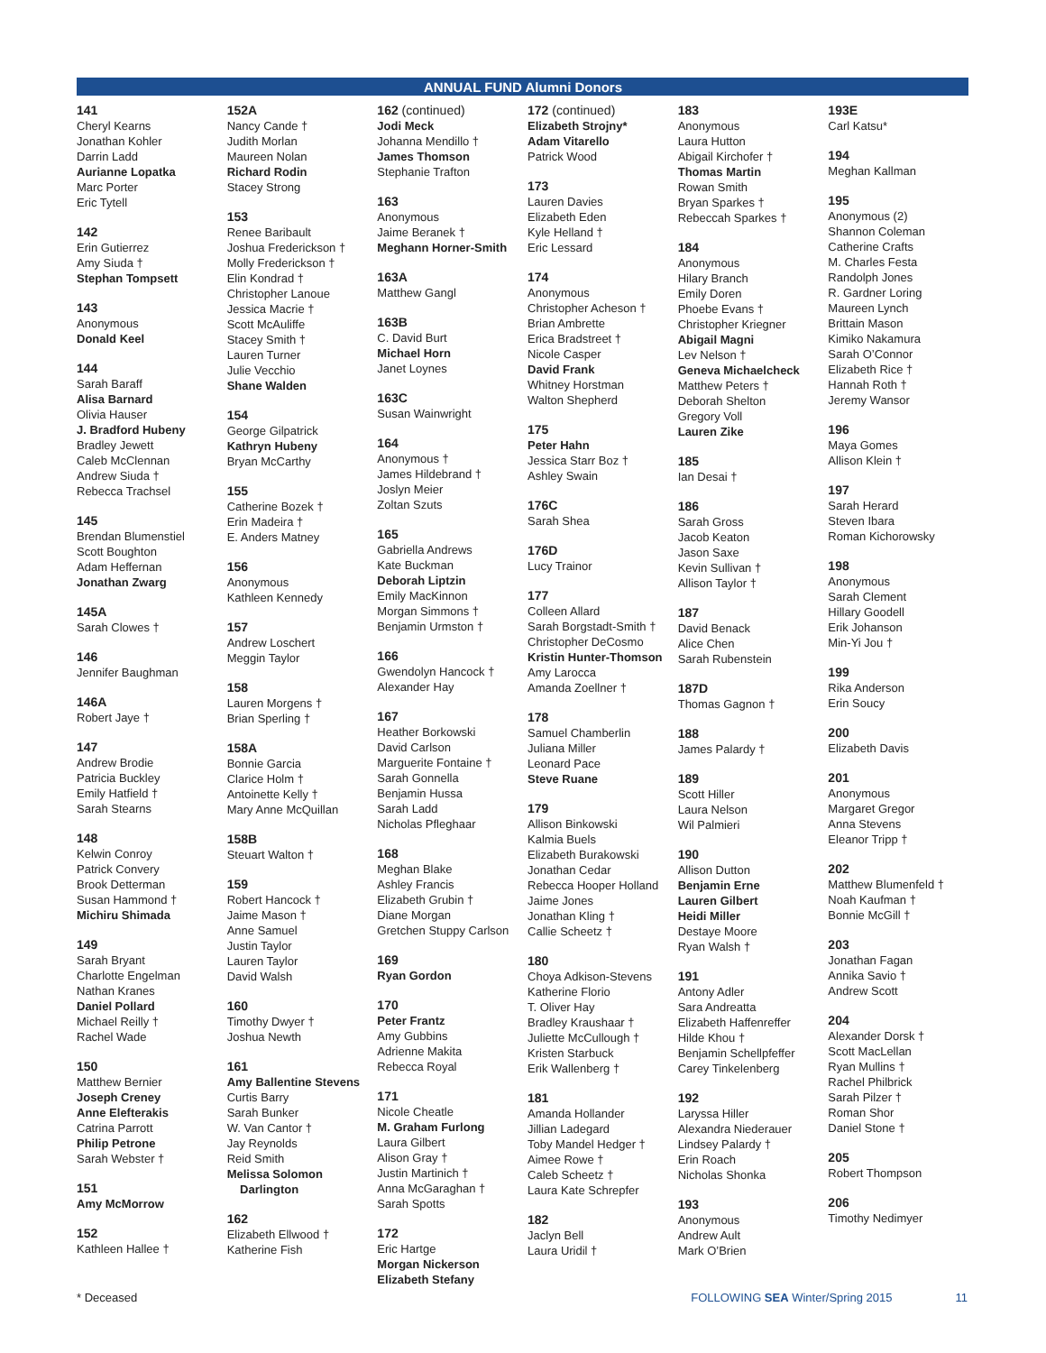ANNUAL FUND Alumni Donors
141
Cheryl Kearns
Jonathan Kohler
Darrin Ladd
Aurianne Lopatka
Marc Porter
Eric Tytell
142
Erin Gutierrez
Amy Siuda †
Stephan Tompsett
143
Anonymous
Donald Keel
144
Sarah Baraff
Alisa Barnard
Olivia Hauser
J. Bradford Hubeny
Bradley Jewett
Caleb McClennan
Andrew Siuda †
Rebecca Trachsel
145
Brendan Blumenstiel
Scott Boughton
Adam Heffernan
Jonathan Zwarg
145A
Sarah Clowes †
146
Jennifer Baughman
146A
Robert Jaye †
147
Andrew Brodie
Patricia Buckley
Emily Hatfield †
Sarah Stearns
148
Kelwin Conroy
Patrick Convery
Brook Detterman
Susan Hammond †
Michiru Shimada
149
Sarah Bryant
Charlotte Engelman
Nathan Kranes
Daniel Pollard
Michael Reilly †
Rachel Wade
150
Matthew Bernier
Joseph Creney
Anne Elefterakis
Catrina Parrott
Philip Petrone
Sarah Webster †
151
Amy McMorrow
152
Kathleen Hallee †
152A
Nancy Cande †
Judith Morlan
Maureen Nolan
Richard Rodin
Stacey Strong
153
Renee Baribault
Joshua Frederickson †
Molly Frederickson †
Elin Kondrad †
Christopher Lanoue
Jessica Macrie †
Scott McAuliffe
Stacey Smith †
Lauren Turner
Julie Vecchio
Shane Walden
154
George Gilpatrick
Kathryn Hubeny
Bryan McCarthy
155
Catherine Bozek †
Erin Madeira †
E. Anders Matney
156
Anonymous
Kathleen Kennedy
157
Andrew Loschert
Meggin Taylor
158
Lauren Morgens †
Brian Sperling †
158A
Bonnie Garcia
Clarice Holm †
Antoinette Kelly †
Mary Anne McQuillan
158B
Steuart Walton †
159
Robert Hancock †
Jaime Mason †
Anne Samuel
Justin Taylor
Lauren Taylor
David Walsh
160
Timothy Dwyer †
Joshua Newth
161
Amy Ballentine Stevens
Curtis Barry
Sarah Bunker
W. Van Cantor †
Jay Reynolds
Reid Smith
Melissa Solomon
Darlington
162
Elizabeth Ellwood †
Katherine Fish
162 (continued)
Jodi Meck
Johanna Mendillo †
James Thomson
Stephanie Trafton
163
Anonymous
Jaime Beranek †
Meghann Horner-Smith
163A
Matthew Gangl
163B
C. David Burt
Michael Horn
Janet Loynes
163C
Susan Wainwright
164
Anonymous †
James Hildebrand †
Joslyn Meier
Zoltan Szuts
165
Gabriella Andrews
Kate Buckman
Deborah Liptzin
Emily MacKinnon
Morgan Simmons †
Benjamin Urmston †
166
Gwendolyn Hancock †
Alexander Hay
167
Heather Borkowski
David Carlson
Marguerite Fontaine †
Sarah Gonnella
Benjamin Hussa
Sarah Ladd
Nicholas Pfleghaar
168
Meghan Blake
Ashley Francis
Elizabeth Grubin †
Diane Morgan
Gretchen Stuppy Carlson
169
Ryan Gordon
170
Peter Frantz
Amy Gubbins
Adrienne Makita
Rebecca Royal
171
Nicole Cheatle
M. Graham Furlong
Laura Gilbert
Alison Gray †
Justin Martinich †
Anna McGaraghan †
Sarah Spotts
172
Eric Hartge
Morgan Nickerson
Elizabeth Stefany
172 (continued)
Elizabeth Strojny*
Adam Vitarello
Patrick Wood
173
Lauren Davies
Elizabeth Eden
Kyle Helland †
Eric Lessard
174
Anonymous
Christopher Acheson †
Brian Ambrette
Erica Bradstreet †
Nicole Casper
David Frank
Whitney Horstman
Walton Shepherd
175
Peter Hahn
Jessica Starr Boz †
Ashley Swain
176C
Sarah Shea
176D
Lucy Trainor
177
Colleen Allard
Sarah Borgstadt-Smith †
Christopher DeCosmo
Kristin Hunter-Thomson
Amy Larocca
Amanda Zoellner †
178
Samuel Chamberlin
Juliana Miller
Leonard Pace
Steve Ruane
179
Allison Binkowski
Kalmia Buels
Elizabeth Burakowski
Jonathan Cedar
Rebecca Hooper Holland
Jaime Jones
Jonathan Kling †
Callie Scheetz †
180
Choya Adkison-Stevens
Katherine Florio
T. Oliver Hay
Bradley Kraushaar †
Juliette McCullough †
Kristen Starbuck
Erik Wallenberg †
181
Amanda Hollander
Jillian Ladegard
Toby Mandel Hedger †
Aimee Rowe †
Caleb Scheetz †
Laura Kate Schrepfer
182
Jaclyn Bell
Laura Uridil †
183
Anonymous
Laura Hutton
Abigail Kirchofer †
Thomas Martin
Rowan Smith
Bryan Sparkes †
Rebeccah Sparkes †
184
Anonymous
Hilary Branch
Emily Doren
Phoebe Evans †
Christopher Kriegner
Abigail Magni
Lev Nelson †
Geneva Michaelcheck
Matthew Peters †
Deborah Shelton
Gregory Voll
Lauren Zike
185
Ian Desai †
186
Sarah Gross
Jacob Keaton
Jason Saxe
Kevin Sullivan †
Allison Taylor †
187
David Benack
Alice Chen
Sarah Rubenstein
187D
Thomas Gagnon †
188
James Palardy †
189
Scott Hiller
Laura Nelson
Wil Palmieri
190
Allison Dutton
Benjamin Erne
Lauren Gilbert
Heidi Miller
Destaye Moore
Ryan Walsh †
191
Antony Adler
Sara Andreatta
Elizabeth Haffenreffer
Hilde Khou †
Benjamin Schellpfeffer
Carey Tinkelenberg
192
Laryssa Hiller
Alexandra Niederauer
Lindsey Palardy †
Erin Roach
Nicholas Shonka
193
Anonymous
Andrew Ault
Mark O’Brien
193E
Carl Katsu*
194
Meghan Kallman
195
Anonymous (2)
Shannon Coleman
Catherine Crafts
M. Charles Festa
Randolph Jones
R. Gardner Loring
Maureen Lynch
Brittain Mason
Kimiko Nakamura
Sarah O’Connor
Elizabeth Rice †
Hannah Roth †
Jeremy Wansor
196
Maya Gomes
Allison Klein †
197
Sarah Herard
Steven Ibara
Roman Kichorowsky
198
Anonymous
Sarah Clement
Hillary Goodell
Erik Johanson
Min-Yi Jou †
199
Rika Anderson
Erin Soucy
200
Elizabeth Davis
201
Anonymous
Margaret Gregor
Anna Stevens
Eleanor Tripp †
202
Matthew Blumenfeld †
Noah Kaufman †
Bonnie McGill †
203
Jonathan Fagan
Annika Savio †
Andrew Scott
204
Alexander Dorsk †
Scott MacLellan
Ryan Mullins †
Rachel Philbrick
Sarah Pilzer †
Roman Shor
Daniel Stone †
205
Robert Thompson
206
Timothy Nedimyer
* Deceased FOLLOWING SEA Winter/Spring 2015 11